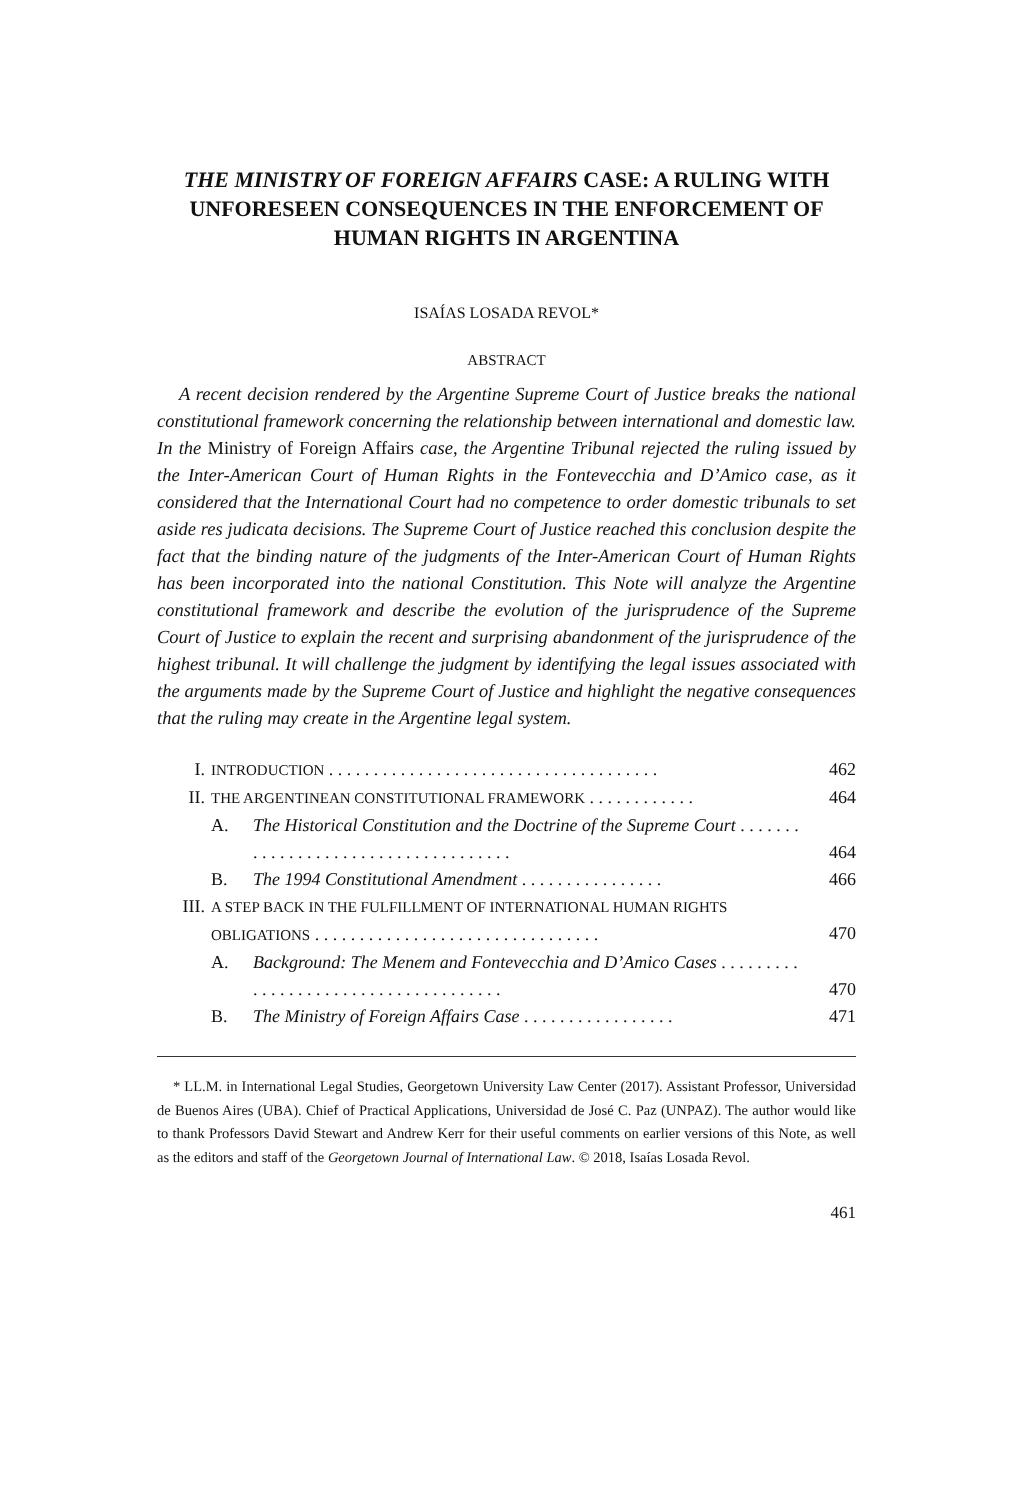THE MINISTRY OF FOREIGN AFFAIRS CASE: A RULING WITH UNFORESEEN CONSEQUENCES IN THE ENFORCEMENT OF HUMAN RIGHTS IN ARGENTINA
ISAÍAS LOSADA REVOL*
ABSTRACT
A recent decision rendered by the Argentine Supreme Court of Justice breaks the national constitutional framework concerning the relationship between international and domestic law. In the Ministry of Foreign Affairs case, the Argentine Tribunal rejected the ruling issued by the Inter-American Court of Human Rights in the Fontevecchia and D’Amico case, as it considered that the International Court had no competence to order domestic tribunals to set aside res judicata decisions. The Supreme Court of Justice reached this conclusion despite the fact that the binding nature of the judgments of the Inter-American Court of Human Rights has been incorporated into the national Constitution. This Note will analyze the Argentine constitutional framework and describe the evolution of the jurisprudence of the Supreme Court of Justice to explain the recent and surprising abandonment of the jurisprudence of the highest tribunal. It will challenge the judgment by identifying the legal issues associated with the arguments made by the Supreme Court of Justice and highlight the negative consequences that the ruling may create in the Argentine legal system.
| I. | INTRODUCTION . . . . . . . . . . . . . . . . . . . . . . . . . . . . . . . . . . . . . | | 462 |
| II. | THE ARGENTINEAN CONSTITUTIONAL FRAMEWORK . . . . . . . . . . . . | | 464 |
| | A. | The Historical Constitution and the Doctrine of the Supreme Court . . . . . . . . . . . . . . . . . . . . . . . . . . . . . . . . . . . . | 464 |
| | B. | The 1994 Constitutional Amendment . . . . . . . . . . . . . . . . | 466 |
| III. | A STEP BACK IN THE FULFILLMENT OF INTERNATIONAL HUMAN RIGHTS OBLIGATIONS . . . . . . . . . . . . . . . . . . . . . . . . . . . . . . . . | | 470 |
| | A. | Background: The Menem and Fontevecchia and D’Amico Cases . . . . . . . . . . . . . . . . . . . . . . . . . . . . . . . . . . . . . | 470 |
| | B. | The Ministry of Foreign Affairs Case . . . . . . . . . . . . . . . . . | 471 |
* LL.M. in International Legal Studies, Georgetown University Law Center (2017). Assistant Professor, Universidad de Buenos Aires (UBA). Chief of Practical Applications, Universidad de José C. Paz (UNPAZ). The author would like to thank Professors David Stewart and Andrew Kerr for their useful comments on earlier versions of this Note, as well as the editors and staff of the Georgetown Journal of International Law. © 2018, Isaías Losada Revol.
461